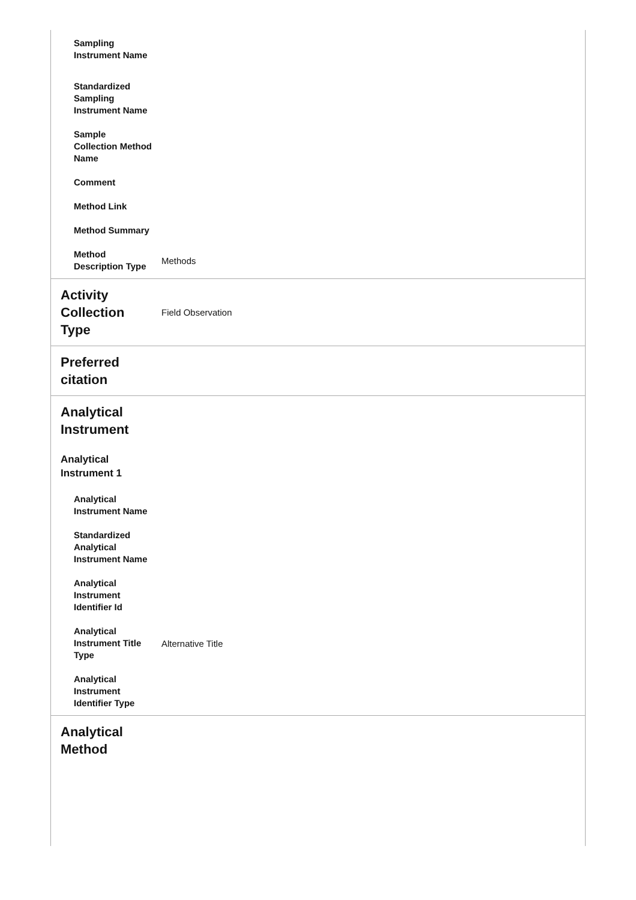| Sampling Instrument Name | |
| Standardized Sampling Instrument Name | |
| Sample Collection Method Name | |
| Comment | |
| Method Link | |
| Method Summary | |
| Method Description Type | Methods |
| Activity Collection Type | Field Observation |
| Preferred citation | |
| Analytical Instrument | |
| Analytical Instrument 1 | |
| Analytical Instrument Name | |
| Standardized Analytical Instrument Name | |
| Analytical Instrument Identifier Id | |
| Analytical Instrument Title Type | Alternative Title |
| Analytical Instrument Identifier Type | |
| Analytical Method | |